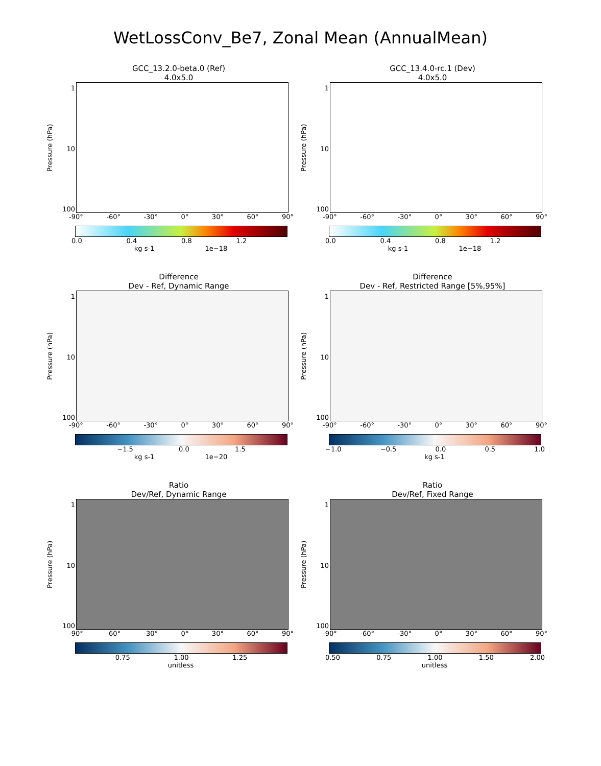WetLossConv_Be7, Zonal Mean (AnnualMean)
GCC_13.2.0-beta.0 (Ref)
4.0x5.0
Pressure (hPa)
1
10
100
-90° -60° -30° 0° 30° 60° 90°
0.0 0.4 0.8 1.2
kg s-1 1e−18
GCC_13.4.0-rc.1 (Dev)
4.0x5.0
Pressure (hPa)
1
10
100
-90° -60° -30° 0° 30° 60° 90°
0.0 0.4 0.8 1.2
kg s-1 1e−18
Difference
Dev - Ref, Dynamic Range
Pressure (hPa)
1
10
100
-90° -60° -30° 0° 30° 60° 90°
−1.5 0.0 1.5
kg s-1 1e−20
Difference
Dev - Ref, Restricted Range [5%,95%]
Pressure (hPa)
1
10
100
-90° -60° -30° 0° 30° 60° 90°
−1.0 −0.5 0.0 0.5 1.0
kg s-1
Ratio
Dev/Ref, Dynamic Range
Pressure (hPa)
1
10
100
-90° -60° -30° 0° 30° 60° 90°
0.75 1.00 1.25
unitless
Ratio
Dev/Ref, Fixed Range
Pressure (hPa)
1
10
100
-90° -60° -30° 0° 30° 60° 90°
0.50 0.75 1.00 1.50 2.00
unitless